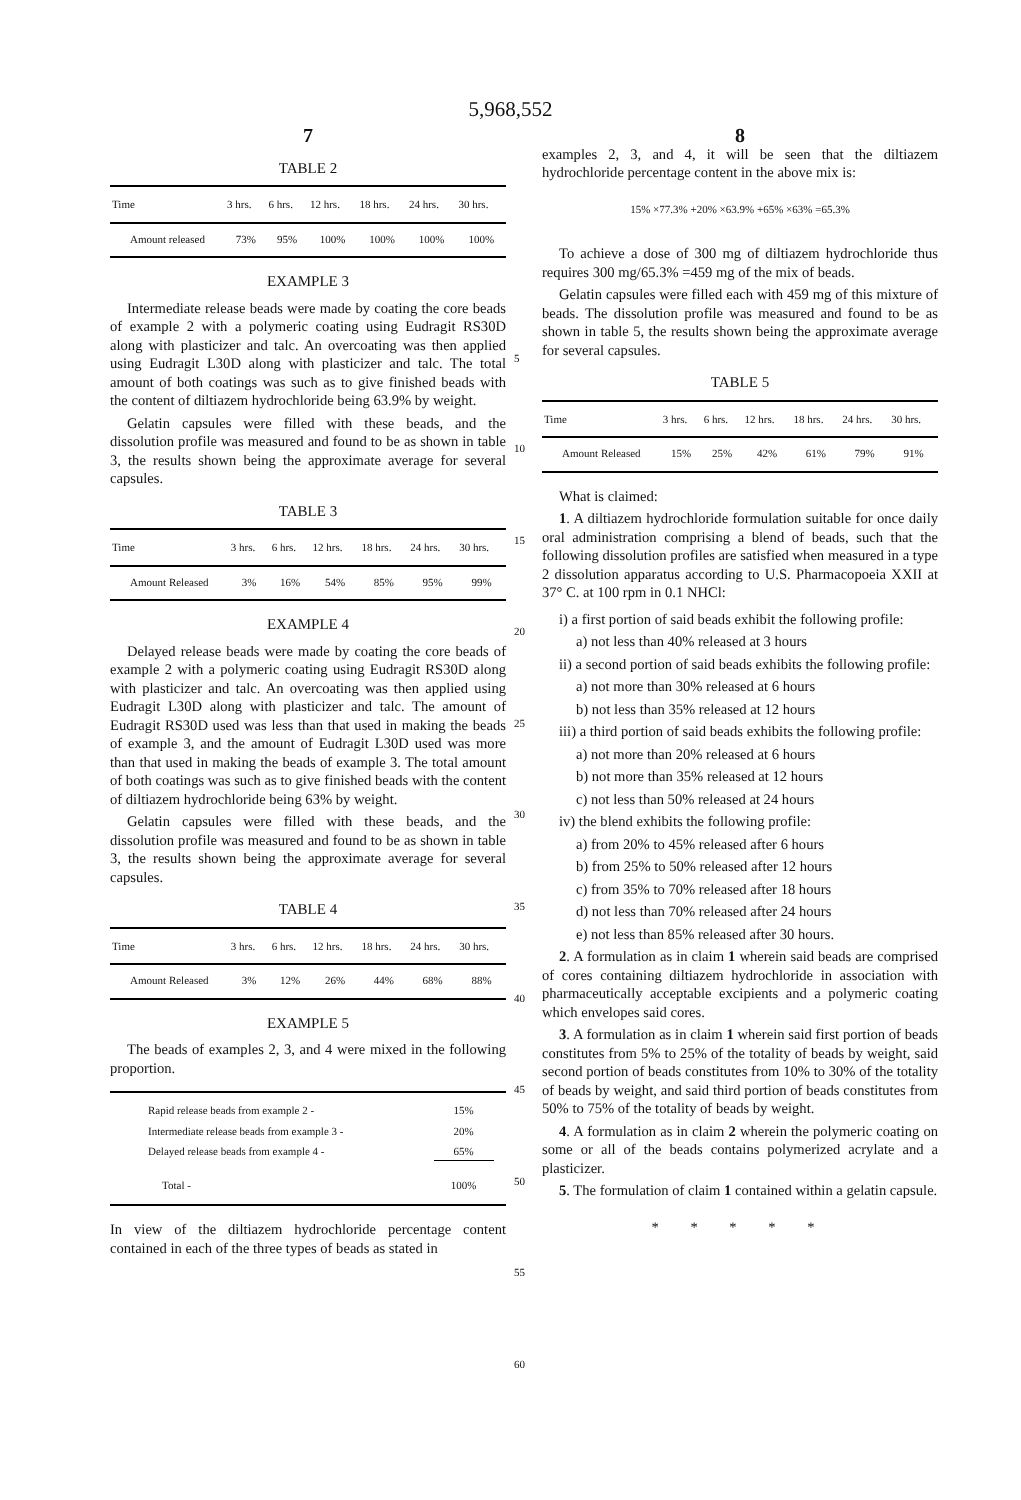5,968,552
7
TABLE 2
| Time | 3 hrs. | 6 hrs. | 12 hrs. | 18 hrs. | 24 hrs. | 30 hrs. |
| --- | --- | --- | --- | --- | --- | --- |
| Amount released | 73% | 95% | 100% | 100% | 100% | 100% |
EXAMPLE 3
Intermediate release beads were made by coating the core beads of example 2 with a polymeric coating using Eudragit RS30D along with plasticizer and talc. An overcoating was then applied using Eudragit L30D along with plasticizer and talc. The total amount of both coatings was such as to give finished beads with the content of diltiazem hydrochloride being 63.9% by weight.
Gelatin capsules were filled with these beads, and the dissolution profile was measured and found to be as shown in table 3, the results shown being the approximate average for several capsules.
TABLE 3
| Time | 3 hrs. | 6 hrs. | 12 hrs. | 18 hrs. | 24 hrs. | 30 hrs. |
| --- | --- | --- | --- | --- | --- | --- |
| Amount Released | 3% | 16% | 54% | 85% | 95% | 99% |
EXAMPLE 4
Delayed release beads were made by coating the core beads of example 2 with a polymeric coating using Eudragit RS30D along with plasticizer and talc. An overcoating was then applied using Eudragit L30D along with plasticizer and talc. The amount of Eudragit RS30D used was less than that used in making the beads of example 3, and the amount of Eudragit L30D used was more than that used in making the beads of example 3. The total amount of both coatings was such as to give finished beads with the content of diltiazem hydrochloride being 63% by weight.
Gelatin capsules were filled with these beads, and the dissolution profile was measured and found to be as shown in table 3, the results shown being the approximate average for several capsules.
TABLE 4
| Time | 3 hrs. | 6 hrs. | 12 hrs. | 18 hrs. | 24 hrs. | 30 hrs. |
| --- | --- | --- | --- | --- | --- | --- |
| Amount Released | 3% | 12% | 26% | 44% | 68% | 88% |
EXAMPLE 5
The beads of examples 2, 3, and 4 were mixed in the following proportion.
| Rapid release beads from example 2 - | 15% |
| Intermediate release beads from example 3 - | 20% |
| Delayed release beads from example 4 - | 65% |
| Total - | 100% |
In view of the diltiazem hydrochloride percentage content contained in each of the three types of beads as stated in
5
10
15
20
25
30
35
40
45
50
55
60
8
examples 2, 3, and 4, it will be seen that the diltiazem hydrochloride percentage content in the above mix is:
15% ×77.3% +20% ×63.9% +65% ×63% =65.3%
To achieve a dose of 300 mg of diltiazem hydrochloride thus requires 300 mg/65.3% =459 mg of the mix of beads.
Gelatin capsules were filled each with 459 mg of this mixture of beads. The dissolution profile was measured and found to be as shown in table 5, the results shown being the approximate average for several capsules.
TABLE 5
| Time | 3 hrs. | 6 hrs. | 12 hrs. | 18 hrs. | 24 hrs. | 30 hrs. |
| --- | --- | --- | --- | --- | --- | --- |
| Amount Released | 15% | 25% | 42% | 61% | 79% | 91% |
What is claimed:
1. A diltiazem hydrochloride formulation suitable for once daily oral administration comprising a blend of beads, such that the following dissolution profiles are satisfied when measured in a type 2 dissolution apparatus according to U.S. Pharmacopoeia XXII at 37° C. at 100 rpm in 0.1 NHCl:
i) a first portion of said beads exhibit the following profile:
a) not less than 40% released at 3 hours
ii) a second portion of said beads exhibits the following profile:
a) not more than 30% released at 6 hours
b) not less than 35% released at 12 hours
iii) a third portion of said beads exhibits the following profile:
a) not more than 20% released at 6 hours
b) not more than 35% released at 12 hours
c) not less than 50% released at 24 hours
iv) the blend exhibits the following profile:
a) from 20% to 45% released after 6 hours
b) from 25% to 50% released after 12 hours
c) from 35% to 70% released after 18 hours
d) not less than 70% released after 24 hours
e) not less than 85% released after 30 hours.
2. A formulation as in claim 1 wherein said beads are comprised of cores containing diltiazem hydrochloride in association with pharmaceutically acceptable excipients and a polymeric coating which envelopes said cores.
3. A formulation as in claim 1 wherein said first portion of beads constitutes from 5% to 25% of the totality of beads by weight, said second portion of beads constitutes from 10% to 30% of the totality of beads by weight, and said third portion of beads constitutes from 50% to 75% of the totality of beads by weight.
4. A formulation as in claim 2 wherein the polymeric coating on some or all of the beads contains polymerized acrylate and a plasticizer.
5. The formulation of claim 1 contained within a gelatin capsule.
* * * * *